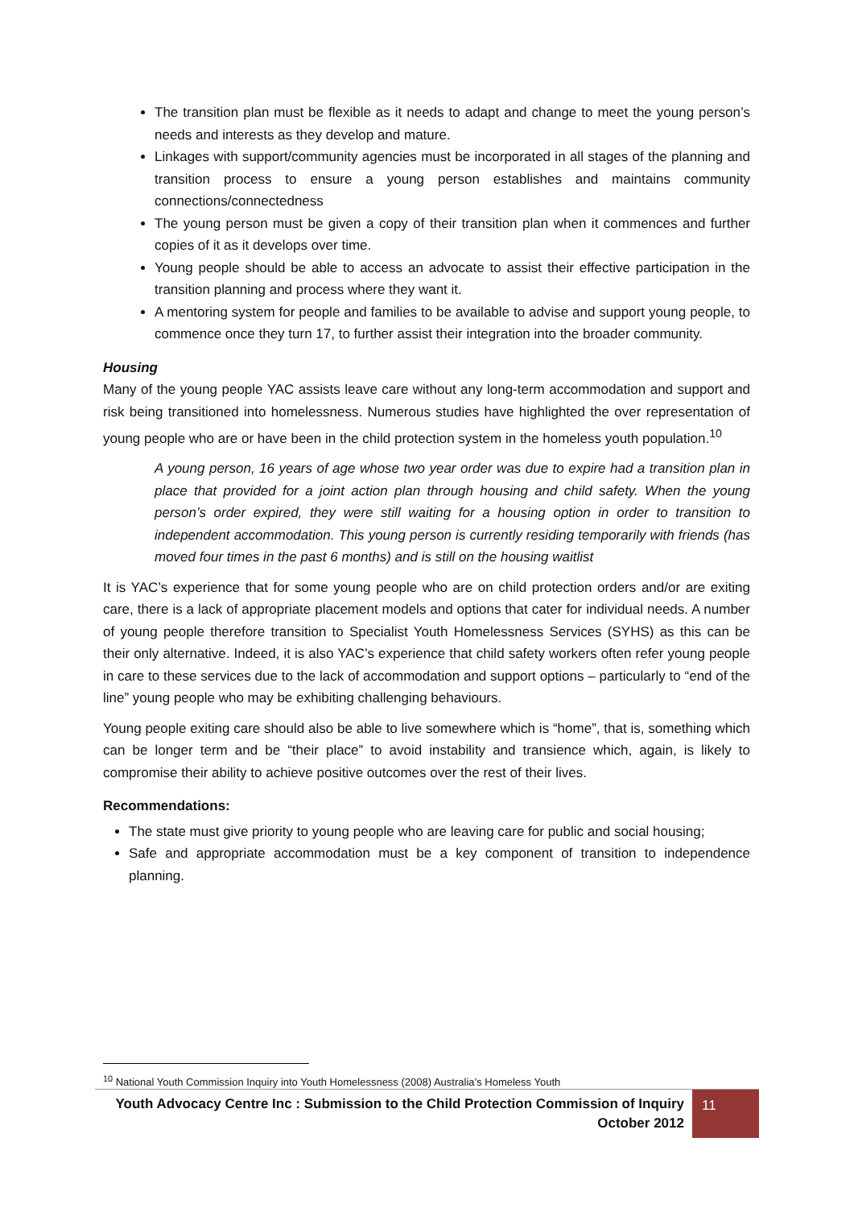The transition plan must be flexible as it needs to adapt and change to meet the young person’s needs and interests as they develop and mature.
Linkages with support/community agencies must be incorporated in all stages of the planning and transition process to ensure a young person establishes and maintains community connections/connectedness
The young person must be given a copy of their transition plan when it commences and further copies of it as it develops over time.
Young people should be able to access an advocate to assist their effective participation in the transition planning and process where they want it.
A mentoring system for people and families to be available to advise and support young people, to commence once they turn 17, to further assist their integration into the broader community.
Housing
Many of the young people YAC assists leave care without any long-term accommodation and support and risk being transitioned into homelessness. Numerous studies have highlighted the over representation of young people who are or have been in the child protection system in the homeless youth population.<sup>10</sup>
A young person, 16 years of age whose two year order was due to expire had a transition plan in place that provided for a joint action plan through housing and child safety. When the young person’s order expired, they were still waiting for a housing option in order to transition to independent accommodation. This young person is currently residing temporarily with friends (has moved four times in the past 6 months) and is still on the housing waitlist
It is YAC’s experience that for some young people who are on child protection orders and/or are exiting care, there is a lack of appropriate placement models and options that cater for individual needs. A number of young people therefore transition to Specialist Youth Homelessness Services (SYHS) as this can be their only alternative. Indeed, it is also YAC’s experience that child safety workers often refer young people in care to these services due to the lack of accommodation and support options – particularly to “end of the line” young people who may be exhibiting challenging behaviours.
Young people exiting care should also be able to live somewhere which is “home”, that is, something which can be longer term and be “their place” to avoid instability and transience which, again, is likely to compromise their ability to achieve positive outcomes over the rest of their lives.
Recommendations:
The state must give priority to young people who are leaving care for public and social housing;
Safe and appropriate accommodation must be a key component of transition to independence planning.
<sup>10</sup> National Youth Commission Inquiry into Youth Homelessness (2008) Australia’s Homeless Youth
Youth Advocacy Centre Inc : Submission to the Child Protection Commission of Inquiry
October 2012
11